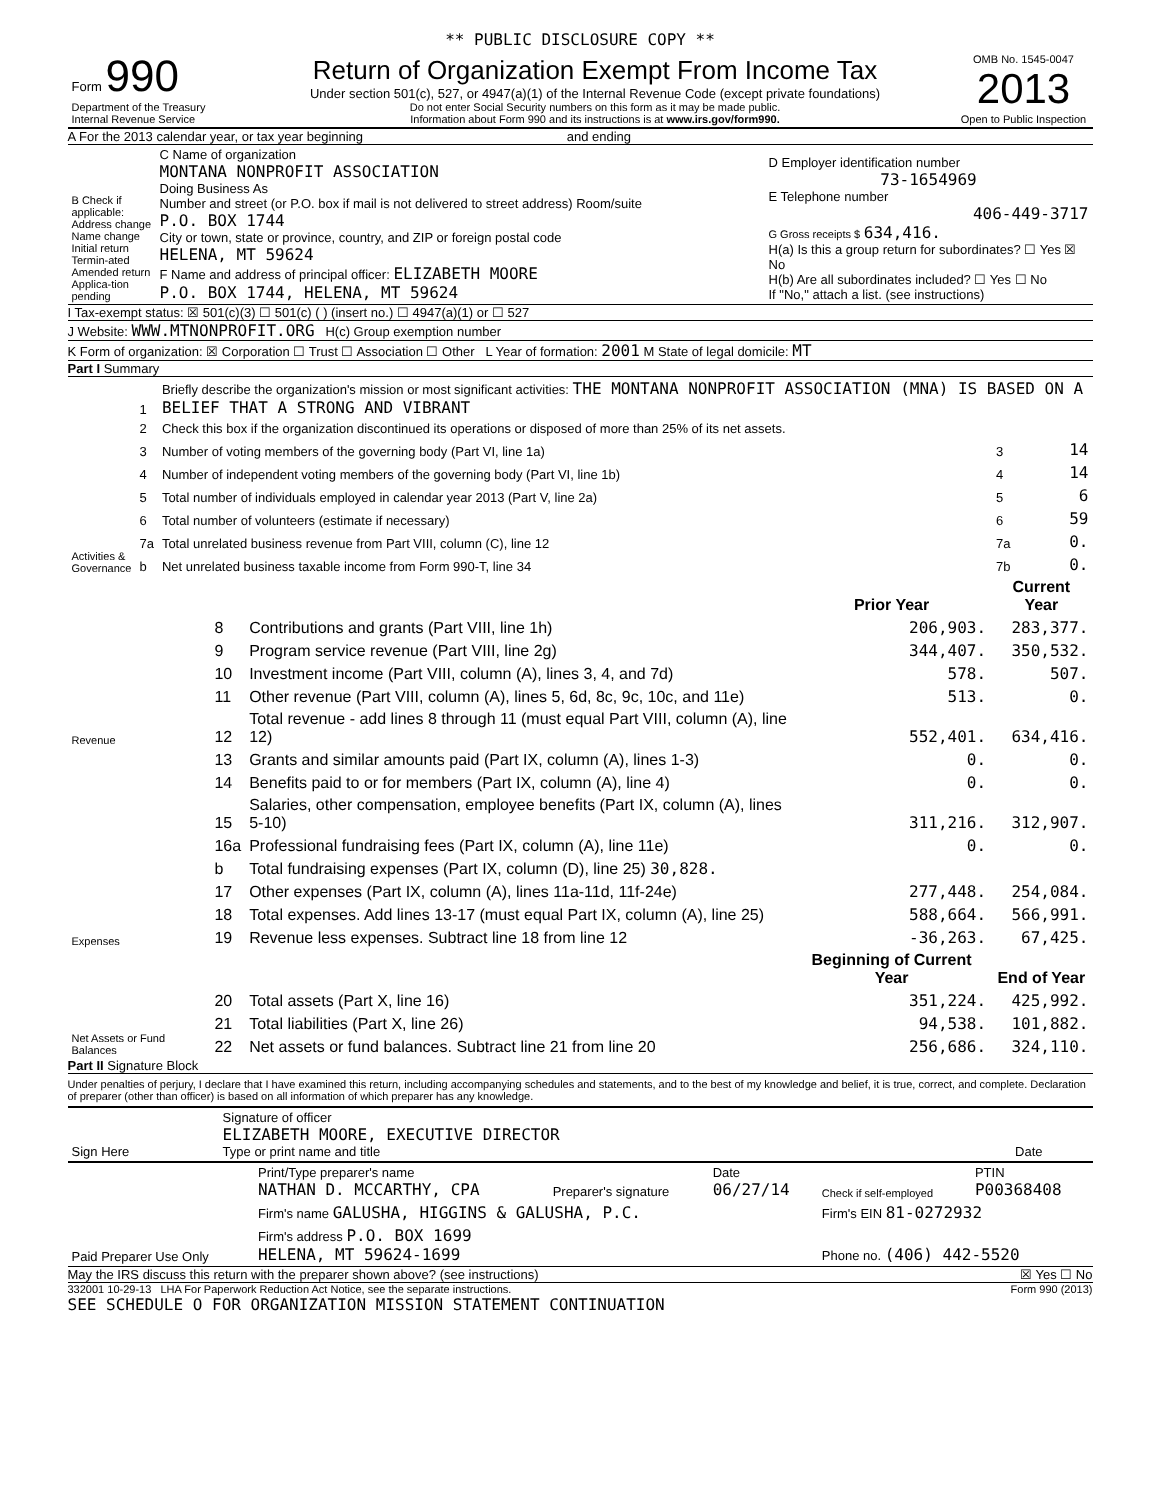** PUBLIC DISCLOSURE COPY **
| Form 990 Department of the Treasury Internal Revenue Service | Return of Organization Exempt From Income Tax Under section 501(c), 527, or 4947(a)(1) of the Internal Revenue Code (except private foundations) Do not enter Social Security numbers on this form as it may be made public. Information about Form 990 and its instructions is at www.irs.gov/form990. | OMB No. 1545-0047 2013 Open to Public Inspection |
A For the 2013 calendar year, or tax year beginning and ending
| B Check if applicable: Address change Name change Initial return Termin-ated Amended return Applica-tion pending | C Name of organization MONTANA NONPROFIT ASSOCIATION Doing Business As Number and street (or P.O. box if mail is not delivered to street address) Room/suite P.O. BOX 1744 City or town, state or province, country, and ZIP or foreign postal code HELENA, MT 59624 F Name and address of principal officer: ELIZABETH MOORE P.O. BOX 1744, HELENA, MT 59624 | D Employer identification number 73-1654969 E Telephone number 406-449-3717 G Gross receipts $ 634,416. H(a) Is this a group return for subordinates? ☐ Yes ☒ No H(b) Are all subordinates included? ☐ Yes ☐ No If "No," attach a list. (see instructions) |
I Tax-exempt status: ☒ 501(c)(3) ☐ 501(c) ( ) (insert no.) ☐ 4947(a)(1) or ☐ 527
J Website: WWW.MTNONPROFIT.ORG H(c) Group exemption number
K Form of organization: ☒ Corporation ☐ Trust ☐ Association ☐ Other L Year of formation: 2001 M State of legal domicile: MT
Part I Summary
| Activities & Governance | 1 | Briefly describe the organization's mission or most significant activities: THE MONTANA NONPROFIT ASSOCIATION (MNA) IS BASED ON A BELIEF THAT A STRONG AND VIBRANT | | |
| | 2 | Check this box if the organization discontinued its operations or disposed of more than 25% of its net assets. | | |
| | 3 | Number of voting members of the governing body (Part VI, line 1a) | 3 | 14 |
| | 4 | Number of independent voting members of the governing body (Part VI, line 1b) | 4 | 14 |
| | 5 | Total number of individuals employed in calendar year 2013 (Part V, line 2a) | 5 | 6 |
| | 6 | Total number of volunteers (estimate if necessary) | 6 | 59 |
| | 7a | Total unrelated business revenue from Part VIII, column (C), line 12 | 7a | 0. |
| | b | Net unrelated business taxable income from Form 990-T, line 34 | 7b | 0. |
| | | | Prior Year | Current Year |
| --- | --- | --- | --- | --- |
| Revenue | 8 | Contributions and grants (Part VIII, line 1h) | 206,903. | 283,377. |
| | 9 | Program service revenue (Part VIII, line 2g) | 344,407. | 350,532. |
| | 10 | Investment income (Part VIII, column (A), lines 3, 4, and 7d) | 578. | 507. |
| | 11 | Other revenue (Part VIII, column (A), lines 5, 6d, 8c, 9c, 10c, and 11e) | 513. | 0. |
| | 12 | Total revenue - add lines 8 through 11 (must equal Part VIII, column (A), line 12) | 552,401. | 634,416. |
| Expenses | 13 | Grants and similar amounts paid (Part IX, column (A), lines 1-3) | 0. | 0. |
| | 14 | Benefits paid to or for members (Part IX, column (A), line 4) | 0. | 0. |
| | 15 | Salaries, other compensation, employee benefits (Part IX, column (A), lines 5-10) | 311,216. | 312,907. |
| | 16a | Professional fundraising fees (Part IX, column (A), line 11e) | 0. | 0. |
| | b | Total fundraising expenses (Part IX, column (D), line 25) 30,828. | | |
| | 17 | Other expenses (Part IX, column (A), lines 11a-11d, 11f-24e) | 277,448. | 254,084. |
| | 18 | Total expenses. Add lines 13-17 (must equal Part IX, column (A), line 25) | 588,664. | 566,991. |
| | 19 | Revenue less expenses. Subtract line 18 from line 12 | -36,263. | 67,425. |
| Net Assets or Fund Balances | | | Beginning of Current Year | End of Year |
| | 20 | Total assets (Part X, line 16) | 351,224. | 425,992. |
| | 21 | Total liabilities (Part X, line 26) | 94,538. | 101,882. |
| | 22 | Net assets or fund balances. Subtract line 21 from line 20 | 256,686. | 324,110. |
Part II Signature Block
Under penalties of perjury, I declare that I have examined this return, including accompanying schedules and statements, and to the best of my knowledge and belief, it is true, correct, and complete. Declaration of preparer (other than officer) is based on all information of which preparer has any knowledge.
| Sign Here | Signature of officer ELIZABETH MOORE, EXECUTIVE DIRECTOR Type or print name and title | Date |
| Paid Preparer Use Only | Print/Type preparer's name NATHAN D. MCCARTHY, CPA | Preparer's signature | Date 06/27/14 | Check if self-employed | PTIN P00368408 |
| | Firm's name GALUSHA, HIGGINS & GALUSHA, P.C. | | | Firm's EIN 81-0272932 | |
| | Firm's address P.O. BOX 1699 HELENA, MT 59624-1699 | | | Phone no. (406) 442-5520 | |
May the IRS discuss this return with the preparer shown above? (see instructions) ☒ Yes ☐ No
332001 10-29-13 LHA For Paperwork Reduction Act Notice, see the separate instructions. Form 990 (2013)
SEE SCHEDULE O FOR ORGANIZATION MISSION STATEMENT CONTINUATION